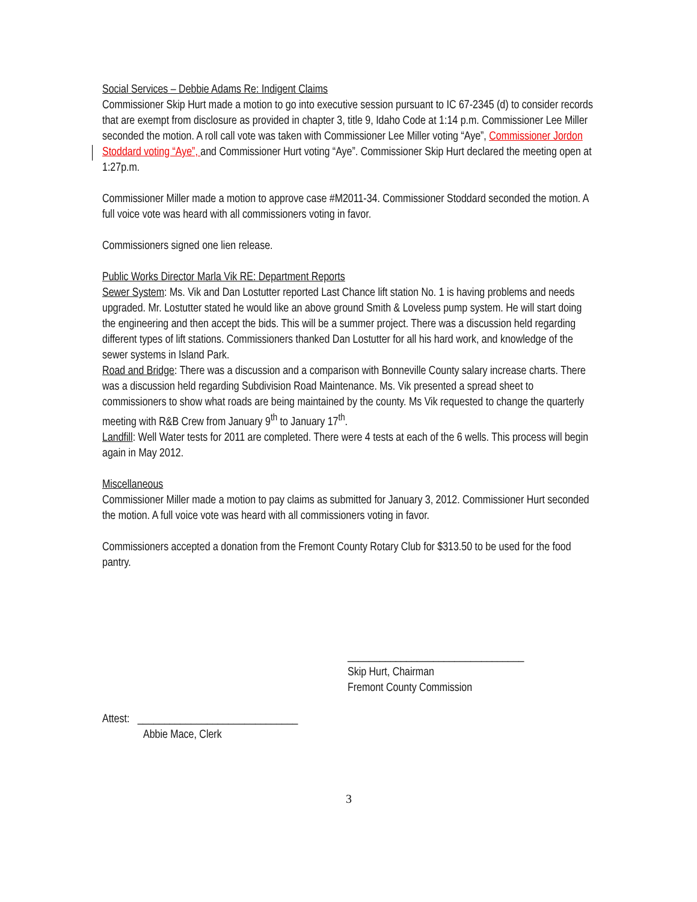Social Services – Debbie Adams Re: Indigent Claims
Commissioner Skip Hurt made a motion to go into executive session pursuant to IC 67-2345 (d) to consider records that are exempt from disclosure as provided in chapter 3, title 9, Idaho Code at 1:14 p.m. Commissioner Lee Miller seconded the motion. A roll call vote was taken with Commissioner Lee Miller voting “Aye”, Commissioner Jordon Stoddard voting “Aye”, and Commissioner Hurt voting “Aye”. Commissioner Skip Hurt declared the meeting open at 1:27p.m.
Commissioner Miller made a motion to approve case #M2011-34. Commissioner Stoddard seconded the motion. A full voice vote was heard with all commissioners voting in favor.
Commissioners signed one lien release.
Public Works Director Marla Vik RE: Department Reports
Sewer System: Ms. Vik and Dan Lostutter reported Last Chance lift station No. 1 is having problems and needs upgraded. Mr. Lostutter stated he would like an above ground Smith & Loveless pump system. He will start doing the engineering and then accept the bids. This will be a summer project. There was a discussion held regarding different types of lift stations. Commissioners thanked Dan Lostutter for all his hard work, and knowledge of the sewer systems in Island Park.
Road and Bridge: There was a discussion and a comparison with Bonneville County salary increase charts. There was a discussion held regarding Subdivision Road Maintenance. Ms. Vik presented a spread sheet to commissioners to show what roads are being maintained by the county. Ms Vik requested to change the quarterly meeting with R&B Crew from January 9<sup>th</sup> to January 17<sup>th</sup>.
Landfill: Well Water tests for 2011 are completed. There were 4 tests at each of the 6 wells. This process will begin again in May 2012.
Miscellaneous
Commissioner Miller made a motion to pay claims as submitted for January 3, 2012. Commissioner Hurt seconded the motion. A full voice vote was heard with all commissioners voting in favor.
Commissioners accepted a donation from the Fremont County Rotary Club for $313.50 to be used for the food pantry.
_________________________________
Skip Hurt, Chairman
Fremont County Commission
Attest: ______________________________
Abbie Mace, Clerk
3